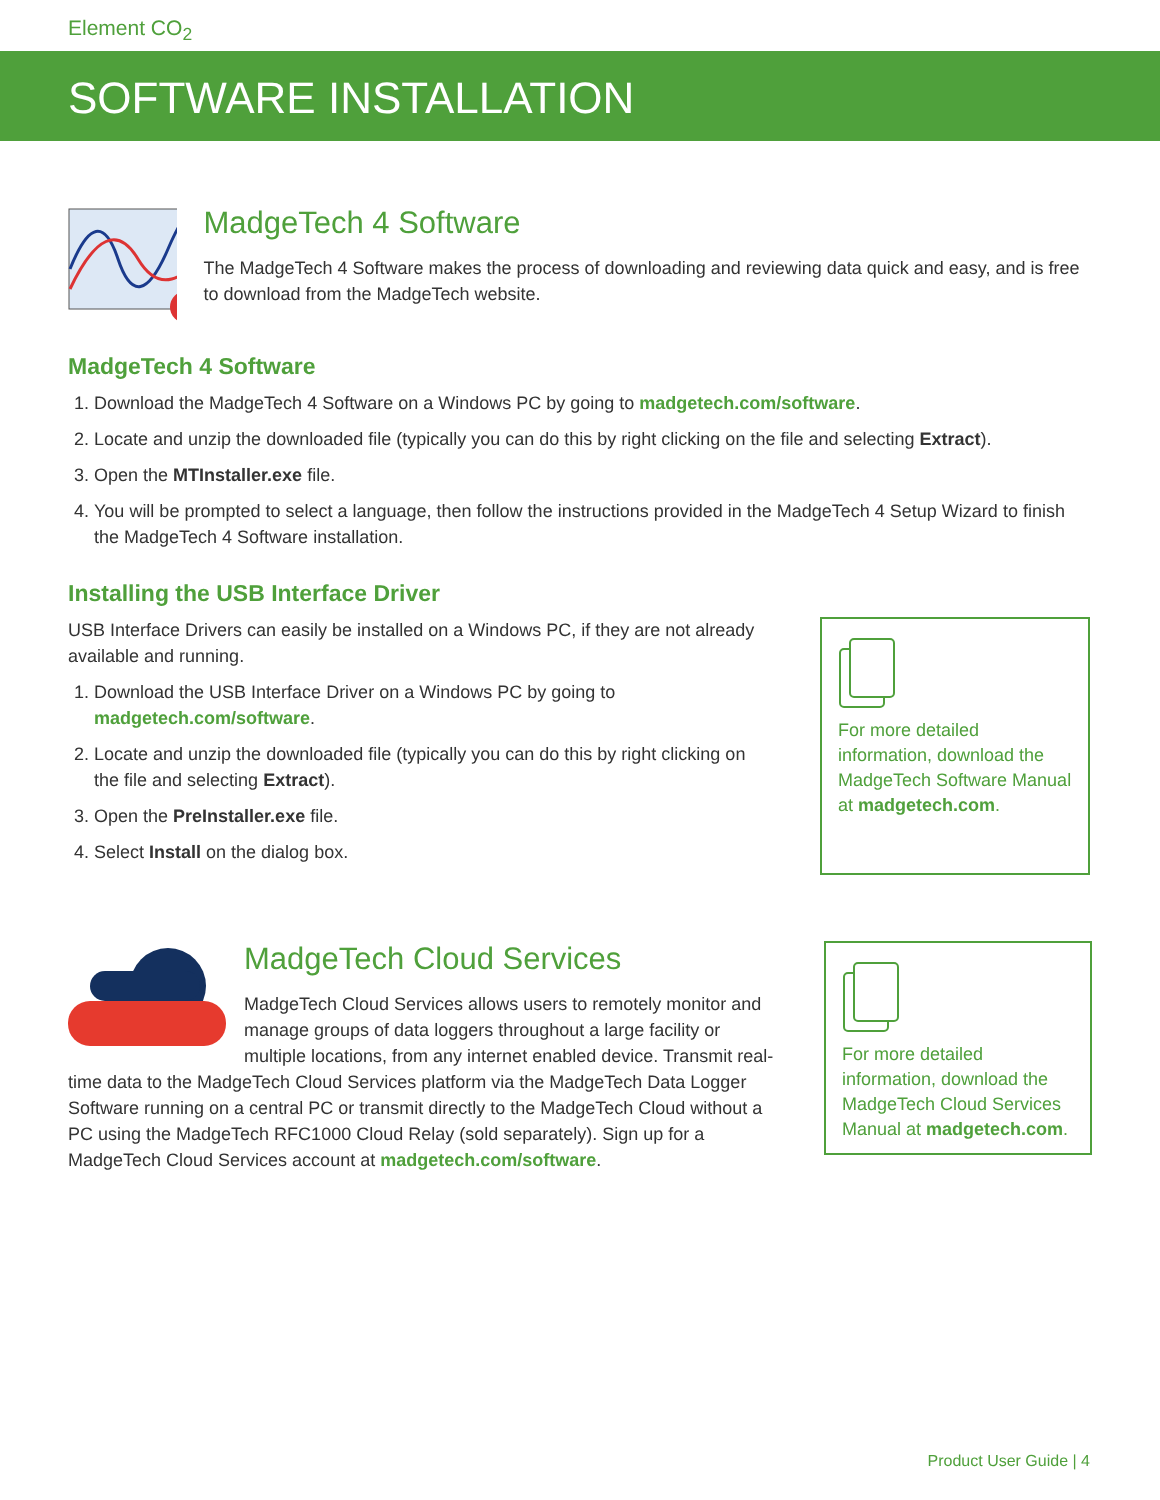Element CO<sub>2</sub>
SOFTWARE INSTALLATION
MadgeTech 4 Software
The MadgeTech 4 Software makes the process of downloading and reviewing data quick and easy, and is free to download from the MadgeTech website.
MadgeTech 4 Software
1. Download the MadgeTech 4 Software on a Windows PC by going to madgetech.com/software.
2. Locate and unzip the downloaded file (typically you can do this by right clicking on the file and selecting Extract).
3. Open the MTInstaller.exe file.
4. You will be prompted to select a language, then follow the instructions provided in the MadgeTech 4 Setup Wizard to finish the MadgeTech 4 Software installation.
Installing the USB Interface Driver
USB Interface Drivers can easily be installed on a Windows PC, if they are not already available and running.
1. Download the USB Interface Driver on a Windows PC by going to madgetech.com/software.
2. Locate and unzip the downloaded file (typically you can do this by right clicking on the file and selecting Extract).
3. Open the PreInstaller.exe file.
4. Select Install on the dialog box.
For more detailed information, download the MadgeTech Software Manual at madgetech.com.
MadgeTech Cloud Services
MadgeTech Cloud Services allows users to remotely monitor and manage groups of data loggers throughout a large facility or multiple locations, from any internet enabled device. Transmit real-time data to the MadgeTech Cloud Services platform via the MadgeTech Data Logger Software running on a central PC or transmit directly to the MadgeTech Cloud without a PC using the MadgeTech RFC1000 Cloud Relay (sold separately). Sign up for a MadgeTech Cloud Services account at madgetech.com/software.
For more detailed information, download the MadgeTech Cloud Services Manual at madgetech.com.
Product User Guide | 4